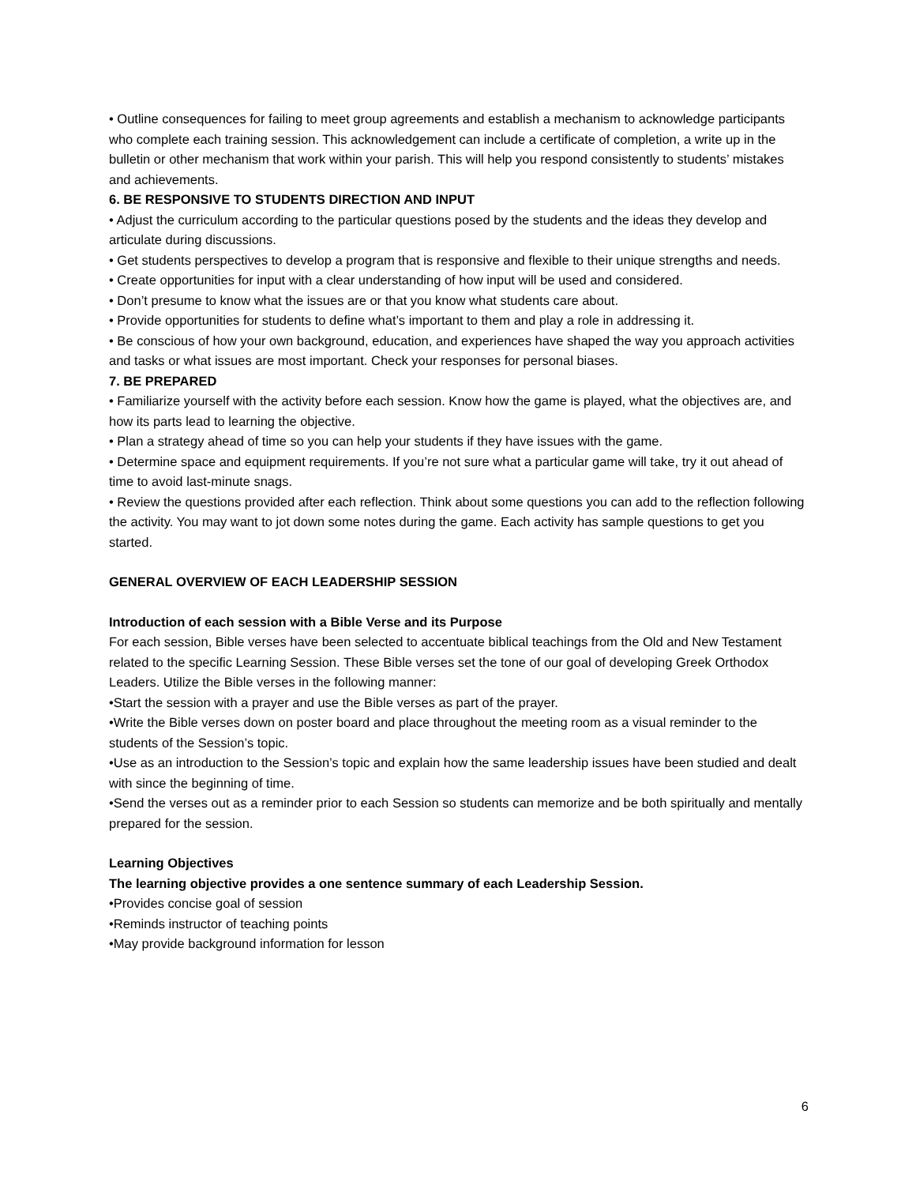• Outline consequences for failing to meet group agreements and establish a mechanism to acknowledge participants who complete each training session. This acknowledgement can include a certificate of completion, a write up in the bulletin or other mechanism that work within your parish. This will help you respond consistently to students’ mistakes and achievements.
6. BE RESPONSIVE TO STUDENTS DIRECTION AND INPUT
• Adjust the curriculum according to the particular questions posed by the students and the ideas they develop and articulate during discussions.
• Get students perspectives to develop a program that is responsive and flexible to their unique strengths and needs.
• Create opportunities for input with a clear understanding of how input will be used and considered.
• Don’t presume to know what the issues are or that you know what students care about.
• Provide opportunities for students to define what’s important to them and play a role in addressing it.
• Be conscious of how your own background, education, and experiences have shaped the way you approach activities and tasks or what issues are most important. Check your responses for personal biases.
7. BE PREPARED
• Familiarize yourself with the activity before each session. Know how the game is played, what the objectives are, and how its parts lead to learning the objective.
• Plan a strategy ahead of time so you can help your students if they have issues with the game.
• Determine space and equipment requirements. If you’re not sure what a particular game will take, try it out ahead of time to avoid last-minute snags.
• Review the questions provided after each reflection. Think about some questions you can add to the reflection following the activity. You may want to jot down some notes during the game. Each activity has sample questions to get you started.
GENERAL OVERVIEW OF EACH LEADERSHIP SESSION
Introduction of each session with a Bible Verse and its Purpose
For each session, Bible verses have been selected to accentuate biblical teachings from the Old and New Testament related to the specific Learning Session. These Bible verses set the tone of our goal of developing Greek Orthodox Leaders. Utilize the Bible verses in the following manner:
•Start the session with a prayer and use the Bible verses as part of the prayer.
•Write the Bible verses down on poster board and place throughout the meeting room as a visual reminder to the students of the Session’s topic.
•Use as an introduction to the Session’s topic and explain how the same leadership issues have been studied and dealt with since the beginning of time.
•Send the verses out as a reminder prior to each Session so students can memorize and be both spiritually and mentally prepared for the session.
Learning Objectives
The learning objective provides a one sentence summary of each Leadership Session.
•Provides concise goal of session
•Reminds instructor of teaching points
•May provide background information for lesson
6